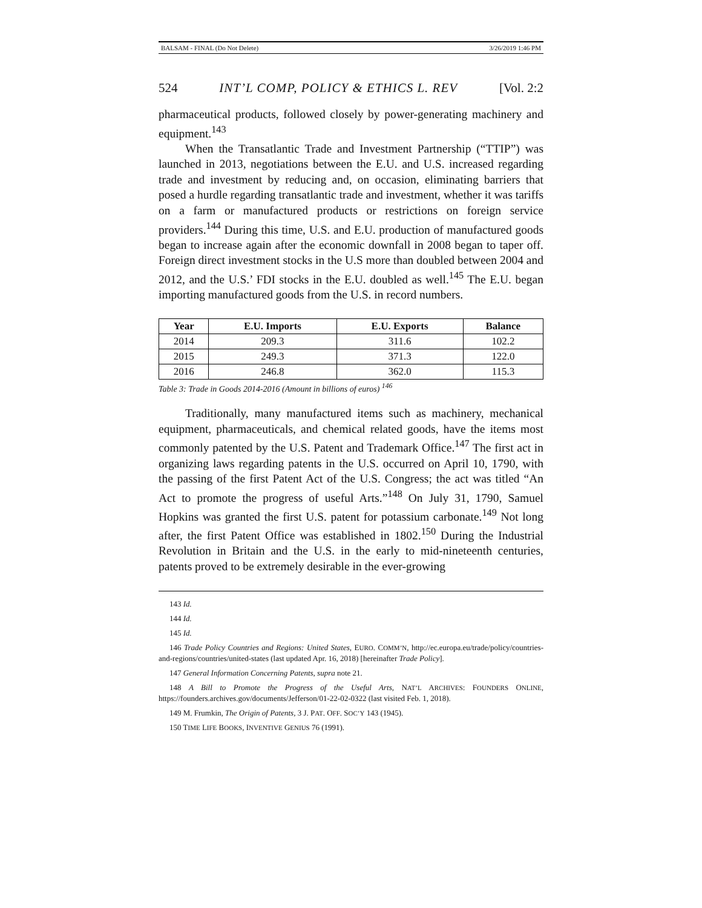BALSAM - FINAL (Do Not Delete) 3/26/2019 1:46 PM
524 INT’L COMP, POLICY & ETHICS L. REV [Vol. 2:2
pharmaceutical products, followed closely by power-generating machinery and equipment.<sup>143</sup>
When the Transatlantic Trade and Investment Partnership (“TTIP”) was launched in 2013, negotiations between the E.U. and U.S. increased regarding trade and investment by reducing and, on occasion, eliminating barriers that posed a hurdle regarding transatlantic trade and investment, whether it was tariffs on a farm or manufactured products or restrictions on foreign service providers.<sup>144</sup> During this time, U.S. and E.U. production of manufactured goods began to increase again after the economic downfall in 2008 began to taper off. Foreign direct investment stocks in the U.S more than doubled between 2004 and 2012, and the U.S.’ FDI stocks in the E.U. doubled as well.<sup>145</sup> The E.U. began importing manufactured goods from the U.S. in record numbers.
| Year | E.U. Imports | E.U. Exports | Balance |
| --- | --- | --- | --- |
| 2014 | 209.3 | 311.6 | 102.2 |
| 2015 | 249.3 | 371.3 | 122.0 |
| 2016 | 246.8 | 362.0 | 115.3 |
Table 3: Trade in Goods 2014-2016 (Amount in billions of euros) <sup>146</sup>
Traditionally, many manufactured items such as machinery, mechanical equipment, pharmaceuticals, and chemical related goods, have the items most commonly patented by the U.S. Patent and Trademark Office.<sup>147</sup> The first act in organizing laws regarding patents in the U.S. occurred on April 10, 1790, with the passing of the first Patent Act of the U.S. Congress; the act was titled “An Act to promote the progress of useful Arts.”<sup>148</sup> On July 31, 1790, Samuel Hopkins was granted the first U.S. patent for potassium carbonate.<sup>149</sup> Not long after, the first Patent Office was established in 1802.<sup>150</sup> During the Industrial Revolution in Britain and the U.S. in the early to mid-nineteenth centuries, patents proved to be extremely desirable in the ever-growing
143 Id.
144 Id.
145 Id.
146 Trade Policy Countries and Regions: United States, EURO. COMM’N, http://ec.europa.eu/trade/policy/countries-and-regions/countries/united-states (last updated Apr. 16, 2018) [hereinafter Trade Policy].
147 General Information Concerning Patents, supra note 21.
148 A Bill to Promote the Progress of the Useful Arts, NAT’L ARCHIVES: FOUNDERS ONLINE, https://founders.archives.gov/documents/Jefferson/01-22-02-0322 (last visited Feb. 1, 2018).
149 M. Frumkin, The Origin of Patents, 3 J. PAT. OFF. SOC’Y 143 (1945).
150 TIME LIFE BOOKS, INVENTIVE GENIUS 76 (1991).